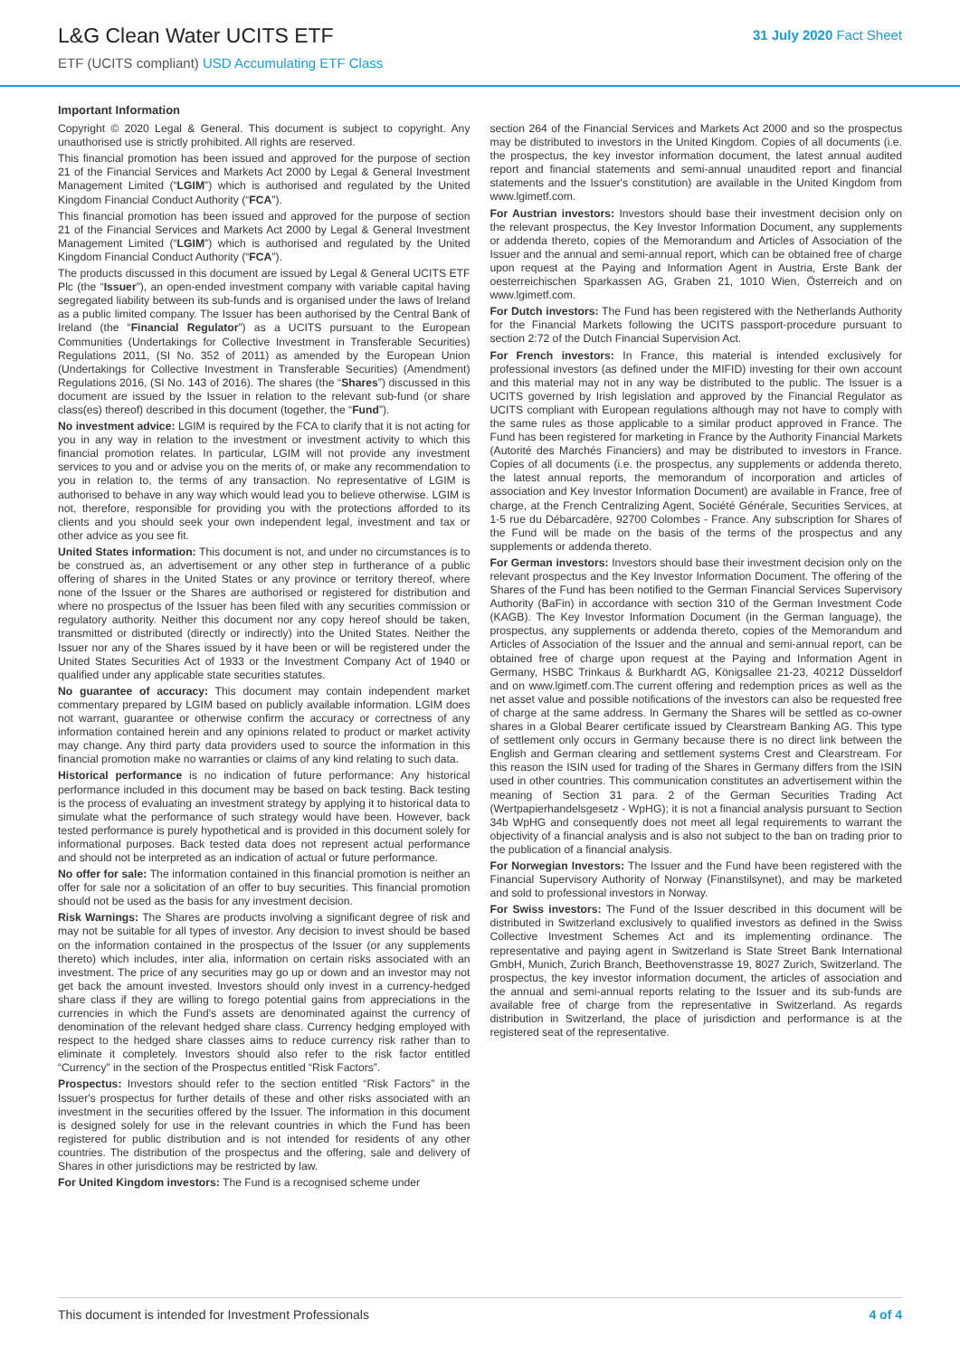L&G Clean Water UCITS ETF
ETF (UCITS compliant) USD Accumulating ETF Class
31 July 2020 Fact Sheet
Important Information
Copyright © 2020 Legal & General. This document is subject to copyright. Any unauthorised use is strictly prohibited. All rights are reserved.
This financial promotion has been issued and approved for the purpose of section 21 of the Financial Services and Markets Act 2000 by Legal & General Investment Management Limited (“LGIM”) which is authorised and regulated by the United Kingdom Financial Conduct Authority (“FCA”).
This financial promotion has been issued and approved for the purpose of section 21 of the Financial Services and Markets Act 2000 by Legal & General Investment Management Limited (“LGIM”) which is authorised and regulated by the United Kingdom Financial Conduct Authority (“FCA”).
The products discussed in this document are issued by Legal & General UCITS ETF Plc (the “Issuer”), an open-ended investment company with variable capital having segregated liability between its sub-funds and is organised under the laws of Ireland as a public limited company. The Issuer has been authorised by the Central Bank of Ireland (the “Financial Regulator”) as a UCITS pursuant to the European Communities (Undertakings for Collective Investment in Transferable Securities) Regulations 2011, (SI No. 352 of 2011) as amended by the European Union (Undertakings for Collective Investment in Transferable Securities) (Amendment) Regulations 2016, (SI No. 143 of 2016). The shares (the “Shares”) discussed in this document are issued by the Issuer in relation to the relevant sub-fund (or share class(es) thereof) described in this document (together, the “Fund”).
No investment advice: LGIM is required by the FCA to clarify that it is not acting for you in any way in relation to the investment or investment activity to which this financial promotion relates. In particular, LGIM will not provide any investment services to you and or advise you on the merits of, or make any recommendation to you in relation to, the terms of any transaction. No representative of LGIM is authorised to behave in any way which would lead you to believe otherwise. LGIM is not, therefore, responsible for providing you with the protections afforded to its clients and you should seek your own independent legal, investment and tax or other advice as you see fit.
United States information: This document is not, and under no circumstances is to be construed as, an advertisement or any other step in furtherance of a public offering of shares in the United States or any province or territory thereof, where none of the Issuer or the Shares are authorised or registered for distribution and where no prospectus of the Issuer has been filed with any securities commission or regulatory authority. Neither this document nor any copy hereof should be taken, transmitted or distributed (directly or indirectly) into the United States. Neither the Issuer nor any of the Shares issued by it have been or will be registered under the United States Securities Act of 1933 or the Investment Company Act of 1940 or qualified under any applicable state securities statutes.
No guarantee of accuracy: This document may contain independent market commentary prepared by LGIM based on publicly available information. LGIM does not warrant, guarantee or otherwise confirm the accuracy or correctness of any information contained herein and any opinions related to product or market activity may change. Any third party data providers used to source the information in this financial promotion make no warranties or claims of any kind relating to such data.
Historical performance is no indication of future performance: Any historical performance included in this document may be based on back testing. Back testing is the process of evaluating an investment strategy by applying it to historical data to simulate what the performance of such strategy would have been. However, back tested performance is purely hypothetical and is provided in this document solely for informational purposes. Back tested data does not represent actual performance and should not be interpreted as an indication of actual or future performance.
No offer for sale: The information contained in this financial promotion is neither an offer for sale nor a solicitation of an offer to buy securities. This financial promotion should not be used as the basis for any investment decision.
Risk Warnings: The Shares are products involving a significant degree of risk and may not be suitable for all types of investor. Any decision to invest should be based on the information contained in the prospectus of the Issuer (or any supplements thereto) which includes, inter alia, information on certain risks associated with an investment. The price of any securities may go up or down and an investor may not get back the amount invested. Investors should only invest in a currency-hedged share class if they are willing to forego potential gains from appreciations in the currencies in which the Fund's assets are denominated against the currency of denomination of the relevant hedged share class. Currency hedging employed with respect to the hedged share classes aims to reduce currency risk rather than to eliminate it completely. Investors should also refer to the risk factor entitled “Currency” in the section of the Prospectus entitled “Risk Factors”.
Prospectus: Investors should refer to the section entitled “Risk Factors” in the Issuer's prospectus for further details of these and other risks associated with an investment in the securities offered by the Issuer. The information in this document is designed solely for use in the relevant countries in which the Fund has been registered for public distribution and is not intended for residents of any other countries. The distribution of the prospectus and the offering, sale and delivery of Shares in other jurisdictions may be restricted by law.
For United Kingdom investors: The Fund is a recognised scheme under
section 264 of the Financial Services and Markets Act 2000 and so the prospectus may be distributed to investors in the United Kingdom. Copies of all documents (i.e. the prospectus, the key investor information document, the latest annual audited report and financial statements and semi-annual unaudited report and financial statements and the Issuer's constitution) are available in the United Kingdom from www.lgimetf.com.
For Austrian investors: Investors should base their investment decision only on the relevant prospectus, the Key Investor Information Document, any supplements or addenda thereto, copies of the Memorandum and Articles of Association of the Issuer and the annual and semi-annual report, which can be obtained free of charge upon request at the Paying and Information Agent in Austria, Erste Bank der oesterreichischen Sparkassen AG, Graben 21, 1010 Wien, Österreich and on www.lgimetf.com.
For Dutch investors: The Fund has been registered with the Netherlands Authority for the Financial Markets following the UCITS passport-procedure pursuant to section 2:72 of the Dutch Financial Supervision Act.
For French investors: In France, this material is intended exclusively for professional investors (as defined under the MIFID) investing for their own account and this material may not in any way be distributed to the public. The Issuer is a UCITS governed by Irish legislation and approved by the Financial Regulator as UCITS compliant with European regulations although may not have to comply with the same rules as those applicable to a similar product approved in France. The Fund has been registered for marketing in France by the Authority Financial Markets (Autorité des Marchés Financiers) and may be distributed to investors in France. Copies of all documents (i.e. the prospectus, any supplements or addenda thereto, the latest annual reports, the memorandum of incorporation and articles of association and Key Investor Information Document) are available in France, free of charge, at the French Centralizing Agent, Société Générale, Securities Services, at 1-5 rue du Débarcadère, 92700 Colombes - France. Any subscription for Shares of the Fund will be made on the basis of the terms of the prospectus and any supplements or addenda thereto.
For German investors: Investors should base their investment decision only on the relevant prospectus and the Key Investor Information Document. The offering of the Shares of the Fund has been notified to the German Financial Services Supervisory Authority (BaFin) in accordance with section 310 of the German Investment Code (KAGB). The Key Investor Information Document (in the German language), the prospectus, any supplements or addenda thereto, copies of the Memorandum and Articles of Association of the Issuer and the annual and semi-annual report, can be obtained free of charge upon request at the Paying and Information Agent in Germany, HSBC Trinkaus & Burkhardt AG, Königsallee 21-23, 40212 Düsseldorf and on www.lgimetf.com.The current offering and redemption prices as well as the net asset value and possible notifications of the investors can also be requested free of charge at the same address. In Germany the Shares will be settled as co-owner shares in a Global Bearer certificate issued by Clearstream Banking AG. This type of settlement only occurs in Germany because there is no direct link between the English and German clearing and settlement systems Crest and Clearstream. For this reason the ISIN used for trading of the Shares in Germany differs from the ISIN used in other countries. This communication constitutes an advertisement within the meaning of Section 31 para. 2 of the German Securities Trading Act (Wertpapierhandelsgesetz - WpHG); it is not a financial analysis pursuant to Section 34b WpHG and consequently does not meet all legal requirements to warrant the objectivity of a financial analysis and is also not subject to the ban on trading prior to the publication of a financial analysis.
For Norwegian Investors: The Issuer and the Fund have been registered with the Financial Supervisory Authority of Norway (Finanstilsynet), and may be marketed and sold to professional investors in Norway.
For Swiss investors: The Fund of the Issuer described in this document will be distributed in Switzerland exclusively to qualified investors as defined in the Swiss Collective Investment Schemes Act and its implementing ordinance. The representative and paying agent in Switzerland is State Street Bank International GmbH, Munich, Zurich Branch, Beethovenstrasse 19, 8027 Zurich, Switzerland. The prospectus, the key investor information document, the articles of association and the annual and semi-annual reports relating to the Issuer and its sub-funds are available free of charge from the representative in Switzerland. As regards distribution in Switzerland, the place of jurisdiction and performance is at the registered seat of the representative.
This document is intended for Investment Professionals 4 of 4